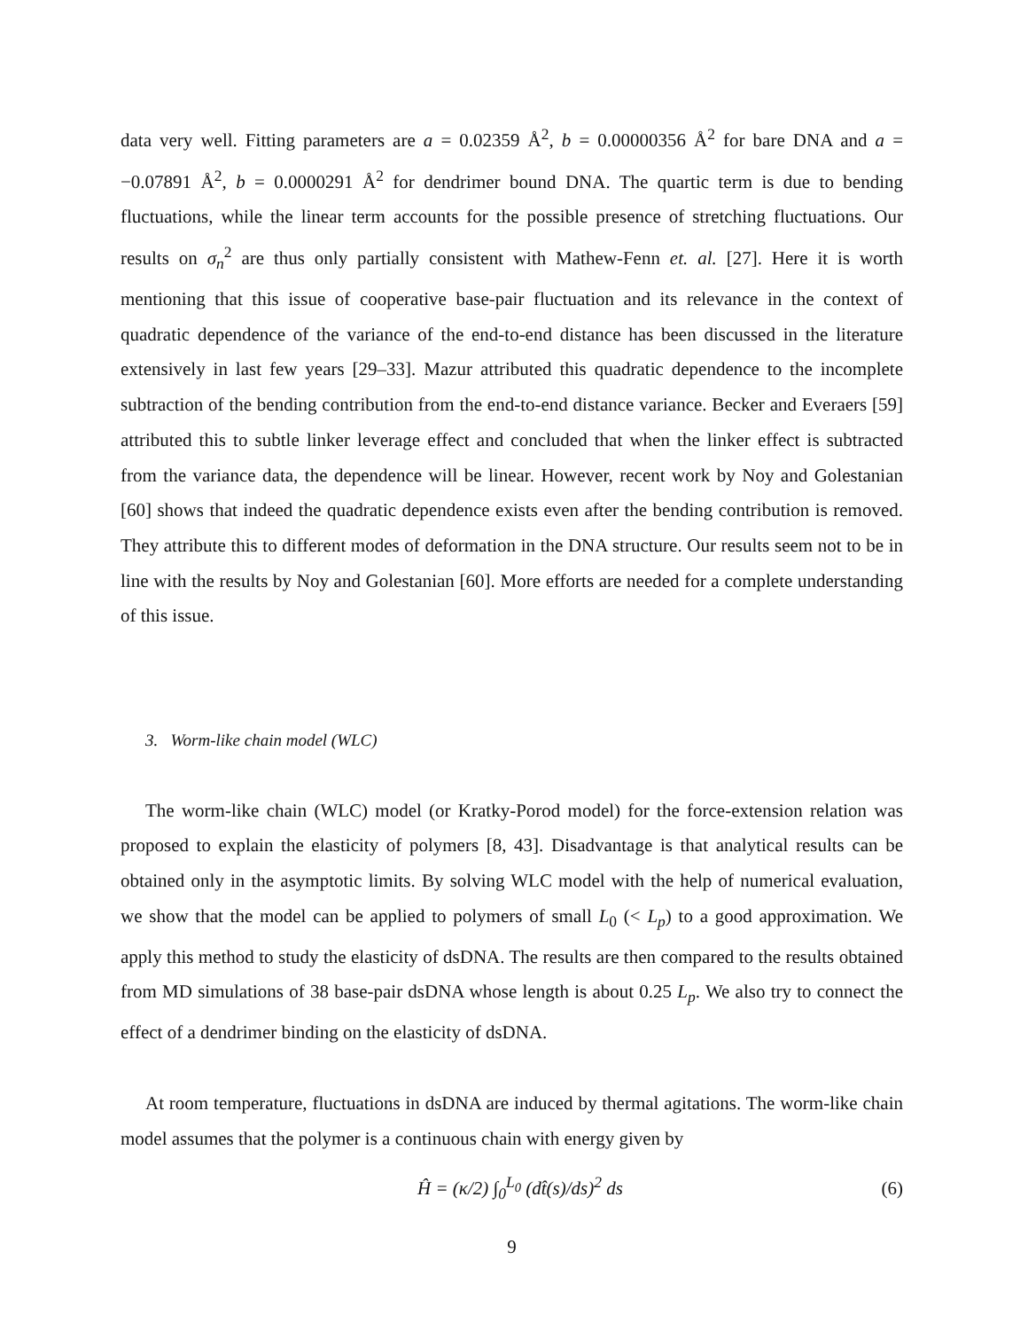data very well. Fitting parameters are a = 0.02359 Å<sup>2</sup>, b = 0.00000356 Å<sup>2</sup> for bare DNA and a = −0.07891 Å<sup>2</sup>, b = 0.0000291 Å<sup>2</sup> for dendrimer bound DNA. The quartic term is due to bending fluctuations, while the linear term accounts for the possible presence of stretching fluctuations. Our results on σ<sub>n</sub><sup>2</sup> are thus only partially consistent with Mathew-Fenn et. al. [27]. Here it is worth mentioning that this issue of cooperative base-pair fluctuation and its relevance in the context of quadratic dependence of the variance of the end-to-end distance has been discussed in the literature extensively in last few years [29–33]. Mazur attributed this quadratic dependence to the incomplete subtraction of the bending contribution from the end-to-end distance variance. Becker and Everaers [59] attributed this to subtle linker leverage effect and concluded that when the linker effect is subtracted from the variance data, the dependence will be linear. However, recent work by Noy and Golestanian [60] shows that indeed the quadratic dependence exists even after the bending contribution is removed. They attribute this to different modes of deformation in the DNA structure. Our results seem not to be in line with the results by Noy and Golestanian [60]. More efforts are needed for a complete understanding of this issue.
3. Worm-like chain model (WLC)
The worm-like chain (WLC) model (or Kratky-Porod model) for the force-extension relation was proposed to explain the elasticity of polymers [8, 43]. Disadvantage is that analytical results can be obtained only in the asymptotic limits. By solving WLC model with the help of numerical evaluation, we show that the model can be applied to polymers of small L<sub>0</sub> (< L<sub>p</sub>) to a good approximation. We apply this method to study the elasticity of dsDNA. The results are then compared to the results obtained from MD simulations of 38 base-pair dsDNA whose length is about 0.25 L<sub>p</sub>. We also try to connect the effect of a dendrimer binding on the elasticity of dsDNA.
At room temperature, fluctuations in dsDNA are induced by thermal agitations. The worm-like chain model assumes that the polymer is a continuous chain with energy given by
Ĥ = (κ/2) ∫<sub>0</sub><sup>L<sub>0</sub></sup> (dt̂(s)/ds)<sup>2</sup> ds (6)
9